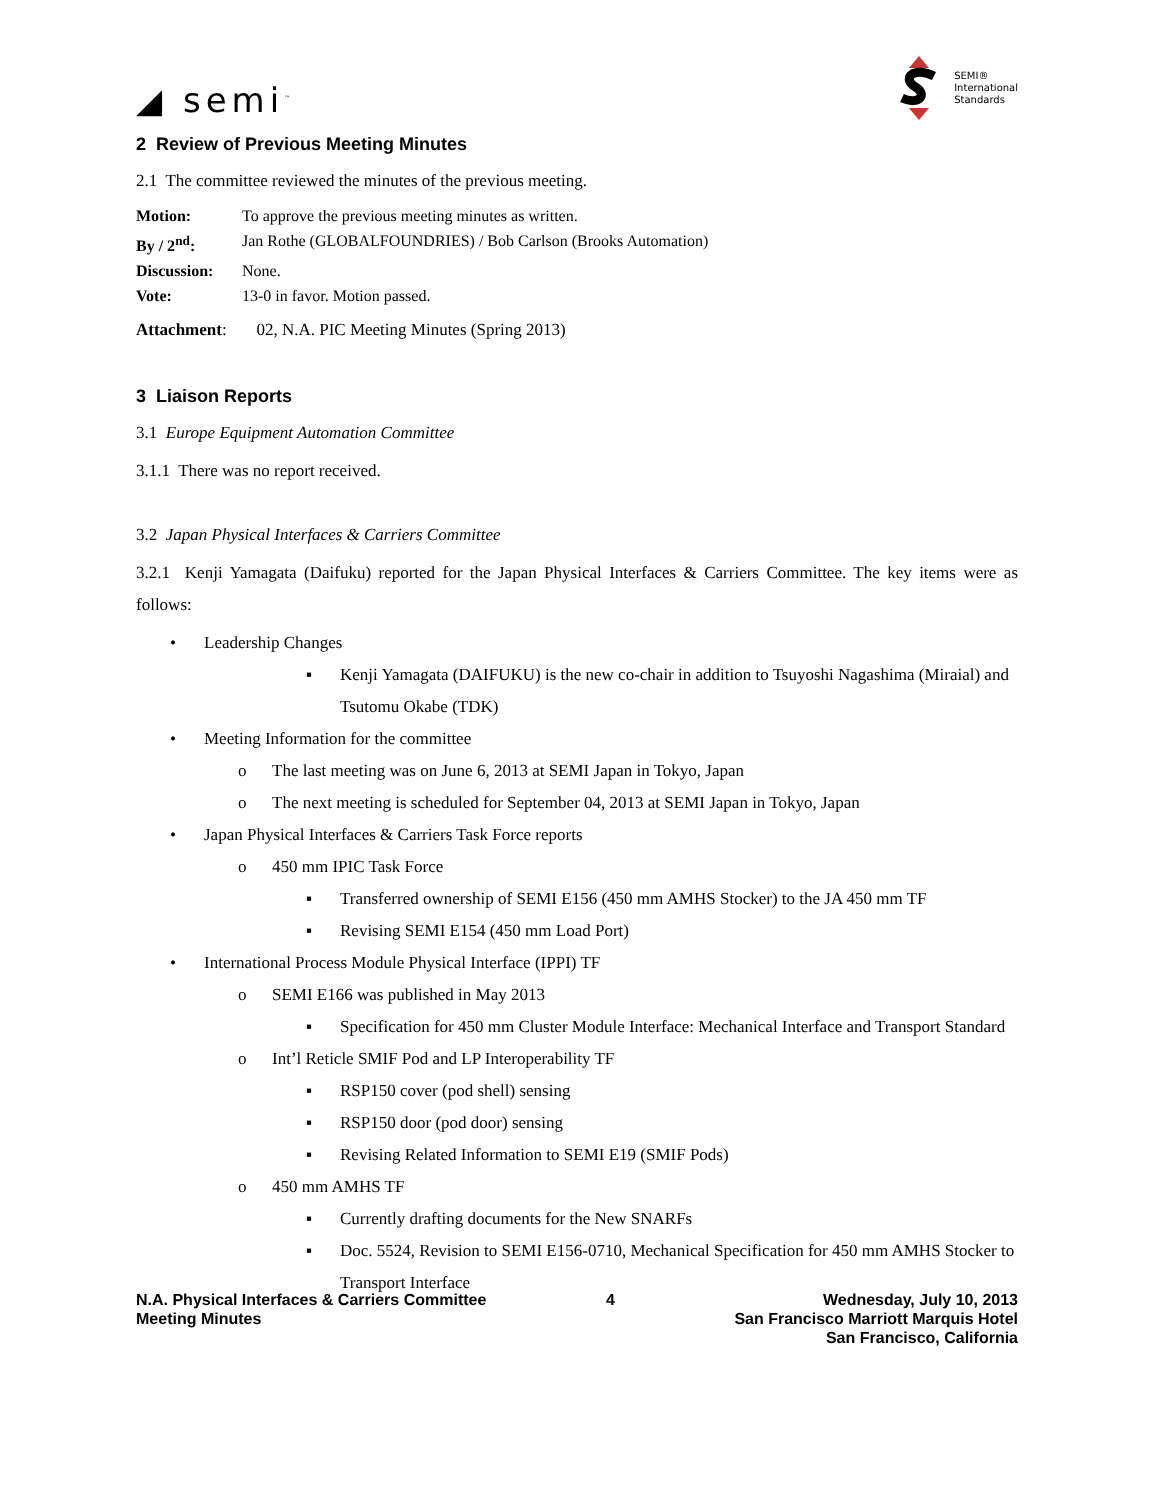◢ semi<sup>™</sup>
SEMI®
International
Standards
2 Review of Previous Meeting Minutes
2.1 The committee reviewed the minutes of the previous meeting.
Motion: To approve the previous meeting minutes as written.
By / 2<sup>nd</sup>: Jan Rothe (GLOBALFOUNDRIES) / Bob Carlson (Brooks Automation)
Discussion: None.
Vote: 13-0 in favor. Motion passed.
Attachment: 02, N.A. PIC Meeting Minutes (Spring 2013)
3 Liaison Reports
3.1 Europe Equipment Automation Committee
3.1.1 There was no report received.
3.2 Japan Physical Interfaces & Carriers Committee
3.2.1 Kenji Yamagata (Daifuku) reported for the Japan Physical Interfaces & Carriers Committee. The key items were as follows:
• Leadership Changes
▪ Kenji Yamagata (DAIFUKU) is the new co-chair in addition to Tsuyoshi Nagashima (Miraial) and Tsutomu Okabe (TDK)
• Meeting Information for the committee
o The last meeting was on June 6, 2013 at SEMI Japan in Tokyo, Japan
o The next meeting is scheduled for September 04, 2013 at SEMI Japan in Tokyo, Japan
• Japan Physical Interfaces & Carriers Task Force reports
o 450 mm IPIC Task Force
▪ Transferred ownership of SEMI E156 (450 mm AMHS Stocker) to the JA 450 mm TF
▪ Revising SEMI E154 (450 mm Load Port)
• International Process Module Physical Interface (IPPI) TF
o SEMI E166 was published in May 2013
▪ Specification for 450 mm Cluster Module Interface: Mechanical Interface and Transport Standard
o Int’l Reticle SMIF Pod and LP Interoperability TF
▪ RSP150 cover (pod shell) sensing
▪ RSP150 door (pod door) sensing
▪ Revising Related Information to SEMI E19 (SMIF Pods)
o 450 mm AMHS TF
▪ Currently drafting documents for the New SNARFs
▪ Doc. 5524, Revision to SEMI E156-0710, Mechanical Specification for 450 mm AMHS Stocker to Transport Interface
N.A. Physical Interfaces & Carriers Committee
Meeting Minutes
4 Wednesday, July 10, 2013
San Francisco Marriott Marquis Hotel
San Francisco, California